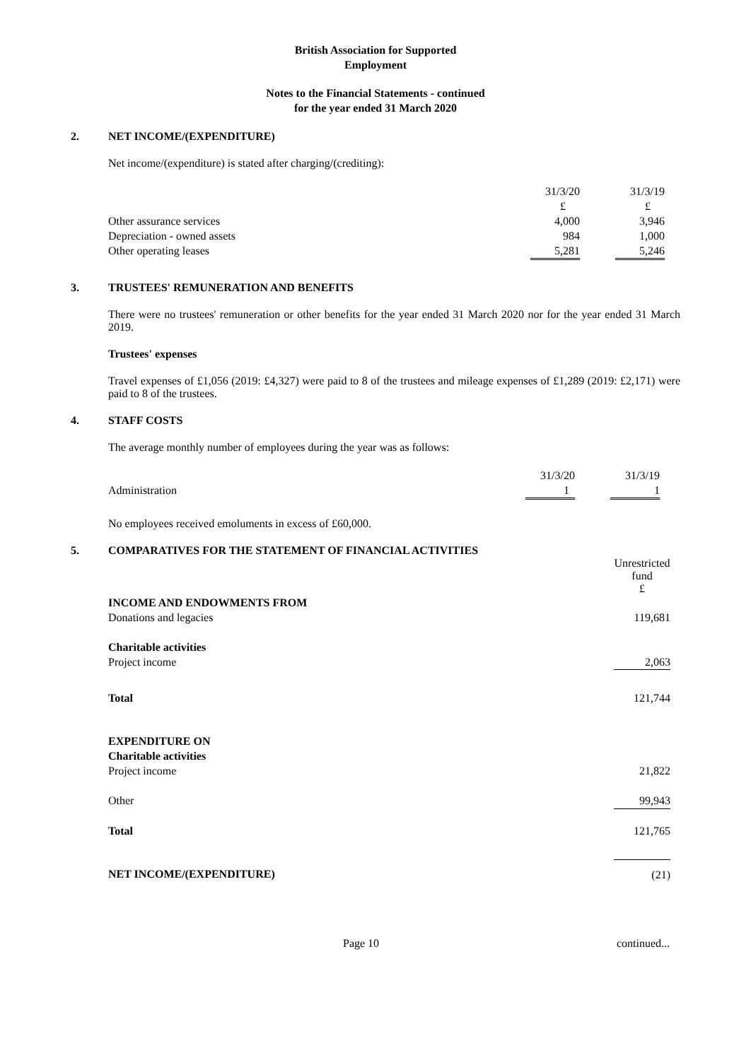British Association for Supported
Employment
Notes to the Financial Statements - continued
for the year ended 31 March 2020
2. NET INCOME/(EXPENDITURE)
Net income/(expenditure) is stated after charging/(crediting):
| | 31/3/20 | | 31/3/19 |
| | £ | | £ |
| Other assurance services | 4,000 | | 3,946 |
| Depreciation - owned assets | 984 | | 1,000 |
| Other operating leases | 5,281 | | 5,246 |
3. TRUSTEES' REMUNERATION AND BENEFITS
There were no trustees' remuneration or other benefits for the year ended 31 March 2020 nor for the year ended 31 March 2019.
Trustees' expenses
Travel expenses of £1,056 (2019: £4,327) were paid to 8 of the trustees and mileage expenses of £1,289 (2019: £2,171) were paid to 8 of the trustees.
4. STAFF COSTS
The average monthly number of employees during the year was as follows:
| | 31/3/20 | | 31/3/19 |
| Administration | 1 | | 1 |
No employees received emoluments in excess of £60,000.
5. COMPARATIVES FOR THE STATEMENT OF FINANCIAL ACTIVITIES
| | Unrestricted fund £ |
| INCOME AND ENDOWMENTS FROM | |
| Donations and legacies | 119,681 |
| Charitable activities | |
| Project income | 2,063 |
| Total | 121,744 |
| EXPENDITURE ON | |
| Charitable activities | |
| Project income | 21,822 |
| Other | 99,943 |
| Total | 121,765 |
| NET INCOME/(EXPENDITURE) | (21) |
Page 10 continued...